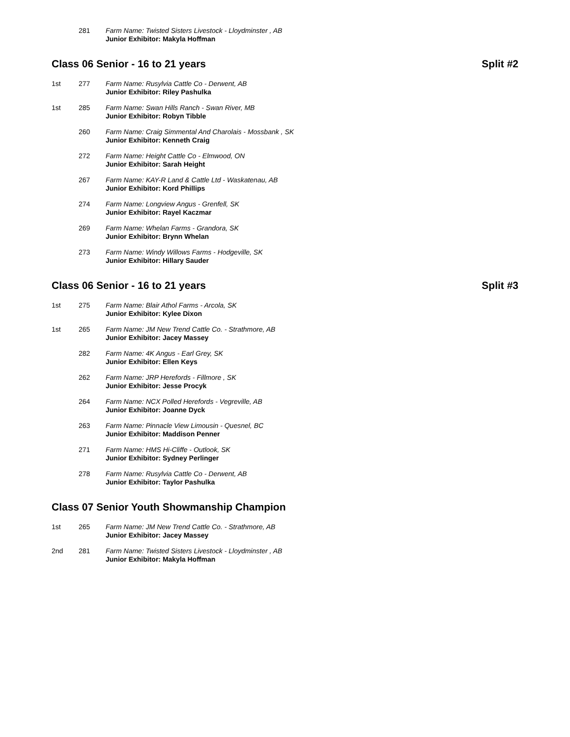281 Farm Name: Twisted Sisters Livestock - Lloydminster , AB
Junior Exhibitor: Makyla Hoffman
Class 06 Senior - 16 to 21 years Split #2
1st 277 Farm Name: Rusylvia Cattle Co - Derwent, AB
Junior Exhibitor: Riley Pashulka
1st 285 Farm Name: Swan Hills Ranch - Swan River, MB
Junior Exhibitor: Robyn Tibble
260 Farm Name: Craig Simmental And Charolais - Mossbank , SK
Junior Exhibitor: Kenneth Craig
272 Farm Name: Height Cattle Co - Elmwood, ON
Junior Exhibitor: Sarah Height
267 Farm Name: KAY-R Land & Cattle Ltd - Waskatenau, AB
Junior Exhibitor: Kord Phillips
274 Farm Name: Longview Angus - Grenfell, SK
Junior Exhibitor: Rayel Kaczmar
269 Farm Name: Whelan Farms - Grandora, SK
Junior Exhibitor: Brynn Whelan
273 Farm Name: Windy Willows Farms - Hodgeville, SK
Junior Exhibitor: Hillary Sauder
Class 06 Senior - 16 to 21 years Split #3
1st 275 Farm Name: Blair Athol Farms - Arcola, SK
Junior Exhibitor: Kylee Dixon
1st 265 Farm Name: JM New Trend Cattle Co. - Strathmore, AB
Junior Exhibitor: Jacey Massey
282 Farm Name: 4K Angus - Earl Grey, SK
Junior Exhibitor: Ellen Keys
262 Farm Name: JRP Herefords - Fillmore , SK
Junior Exhibitor: Jesse Procyk
264 Farm Name: NCX Polled Herefords - Vegreville, AB
Junior Exhibitor: Joanne Dyck
263 Farm Name: Pinnacle View Limousin - Quesnel, BC
Junior Exhibitor: Maddison Penner
271 Farm Name: HMS Hi-Cliffe - Outlook, SK
Junior Exhibitor: Sydney Perlinger
278 Farm Name: Rusylvia Cattle Co - Derwent, AB
Junior Exhibitor: Taylor Pashulka
Class 07 Senior Youth Showmanship Champion
1st 265 Farm Name: JM New Trend Cattle Co. - Strathmore, AB
Junior Exhibitor: Jacey Massey
2nd 281 Farm Name: Twisted Sisters Livestock - Lloydminster , AB
Junior Exhibitor: Makyla Hoffman